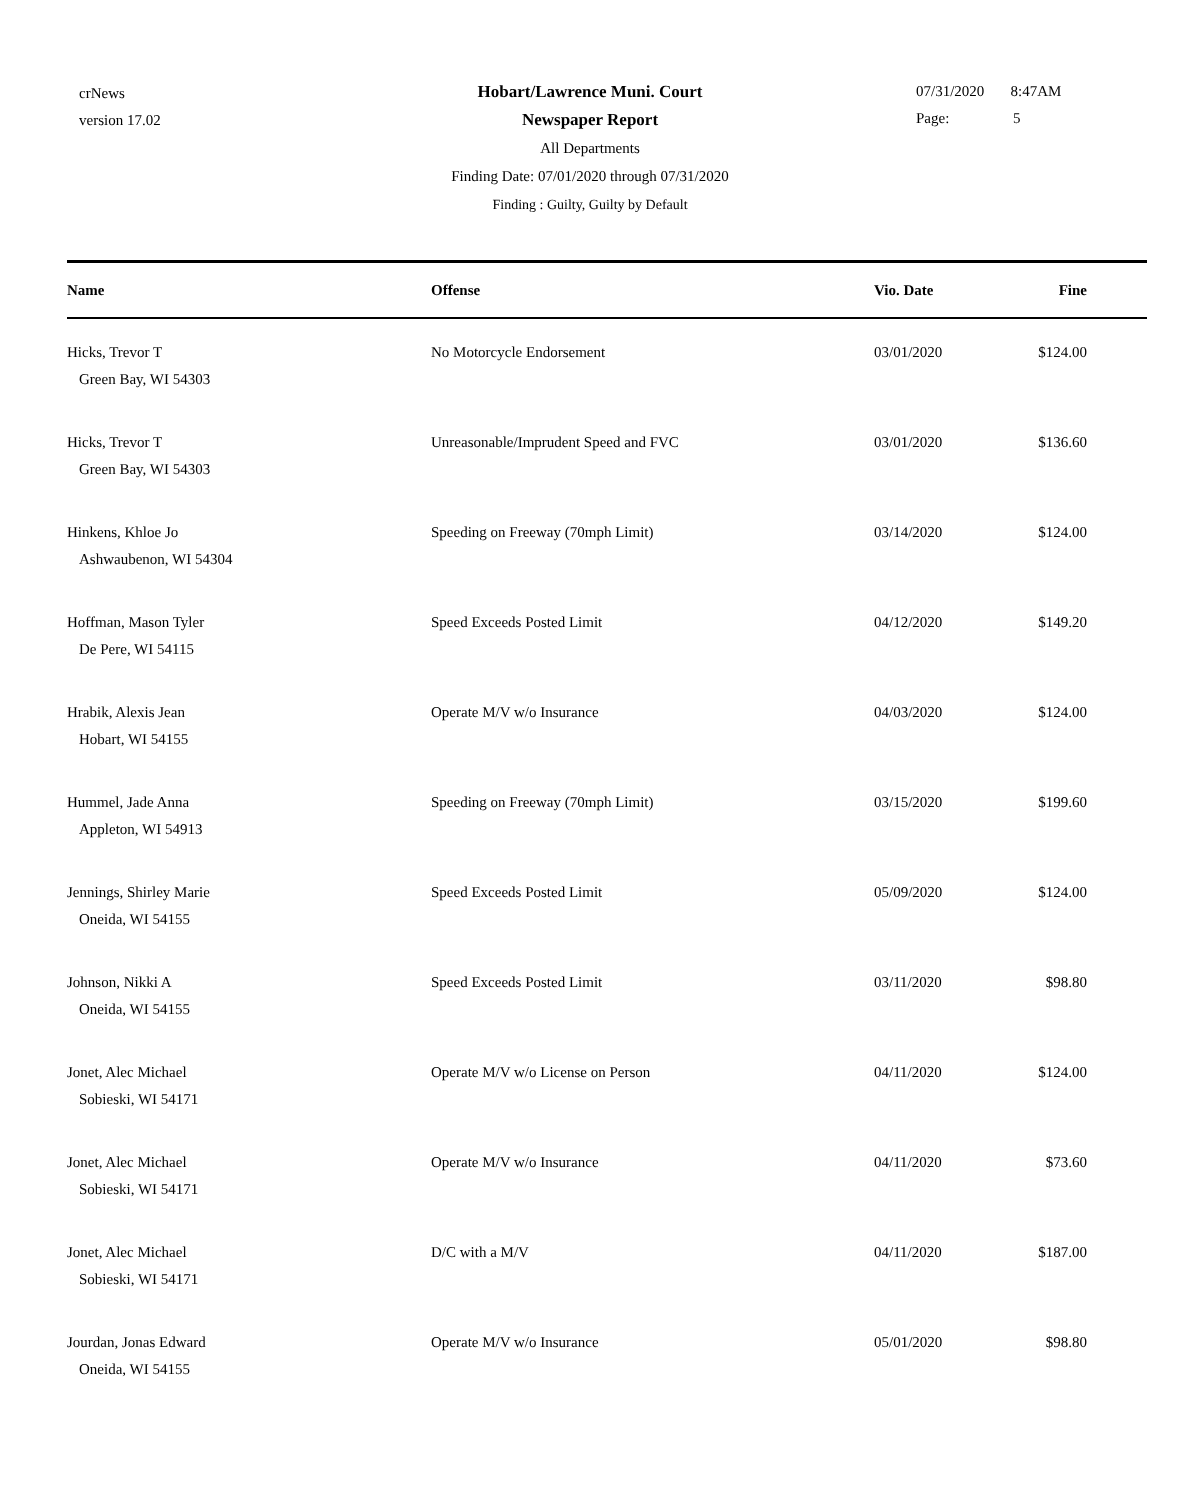crNews
version 17.02
Hobart/Lawrence Muni. Court
Newspaper Report
All Departments
Finding Date: 07/01/2020 through 07/31/2020
Finding : Guilty, Guilty by Default
07/31/2020 8:47AM
Page: 5
| Name | Offense | Vio. Date | Fine |
| --- | --- | --- | --- |
| Hicks, Trevor T Green Bay, WI 54303 | No Motorcycle Endorsement | 03/01/2020 | $124.00 |
| Hicks, Trevor T Green Bay, WI 54303 | Unreasonable/Imprudent Speed and FVC | 03/01/2020 | $136.60 |
| Hinkens, Khloe Jo Ashwaubenon, WI 54304 | Speeding on Freeway (70mph Limit) | 03/14/2020 | $124.00 |
| Hoffman, Mason Tyler De Pere, WI 54115 | Speed Exceeds Posted Limit | 04/12/2020 | $149.20 |
| Hrabik, Alexis Jean Hobart, WI 54155 | Operate M/V w/o Insurance | 04/03/2020 | $124.00 |
| Hummel, Jade Anna Appleton, WI 54913 | Speeding on Freeway (70mph Limit) | 03/15/2020 | $199.60 |
| Jennings, Shirley Marie Oneida, WI 54155 | Speed Exceeds Posted Limit | 05/09/2020 | $124.00 |
| Johnson, Nikki A Oneida, WI 54155 | Speed Exceeds Posted Limit | 03/11/2020 | $98.80 |
| Jonet, Alec Michael Sobieski, WI 54171 | Operate M/V w/o License on Person | 04/11/2020 | $124.00 |
| Jonet, Alec Michael Sobieski, WI 54171 | Operate M/V w/o Insurance | 04/11/2020 | $73.60 |
| Jonet, Alec Michael Sobieski, WI 54171 | D/C with a M/V | 04/11/2020 | $187.00 |
| Jourdan, Jonas Edward Oneida, WI 54155 | Operate M/V w/o Insurance | 05/01/2020 | $98.80 |